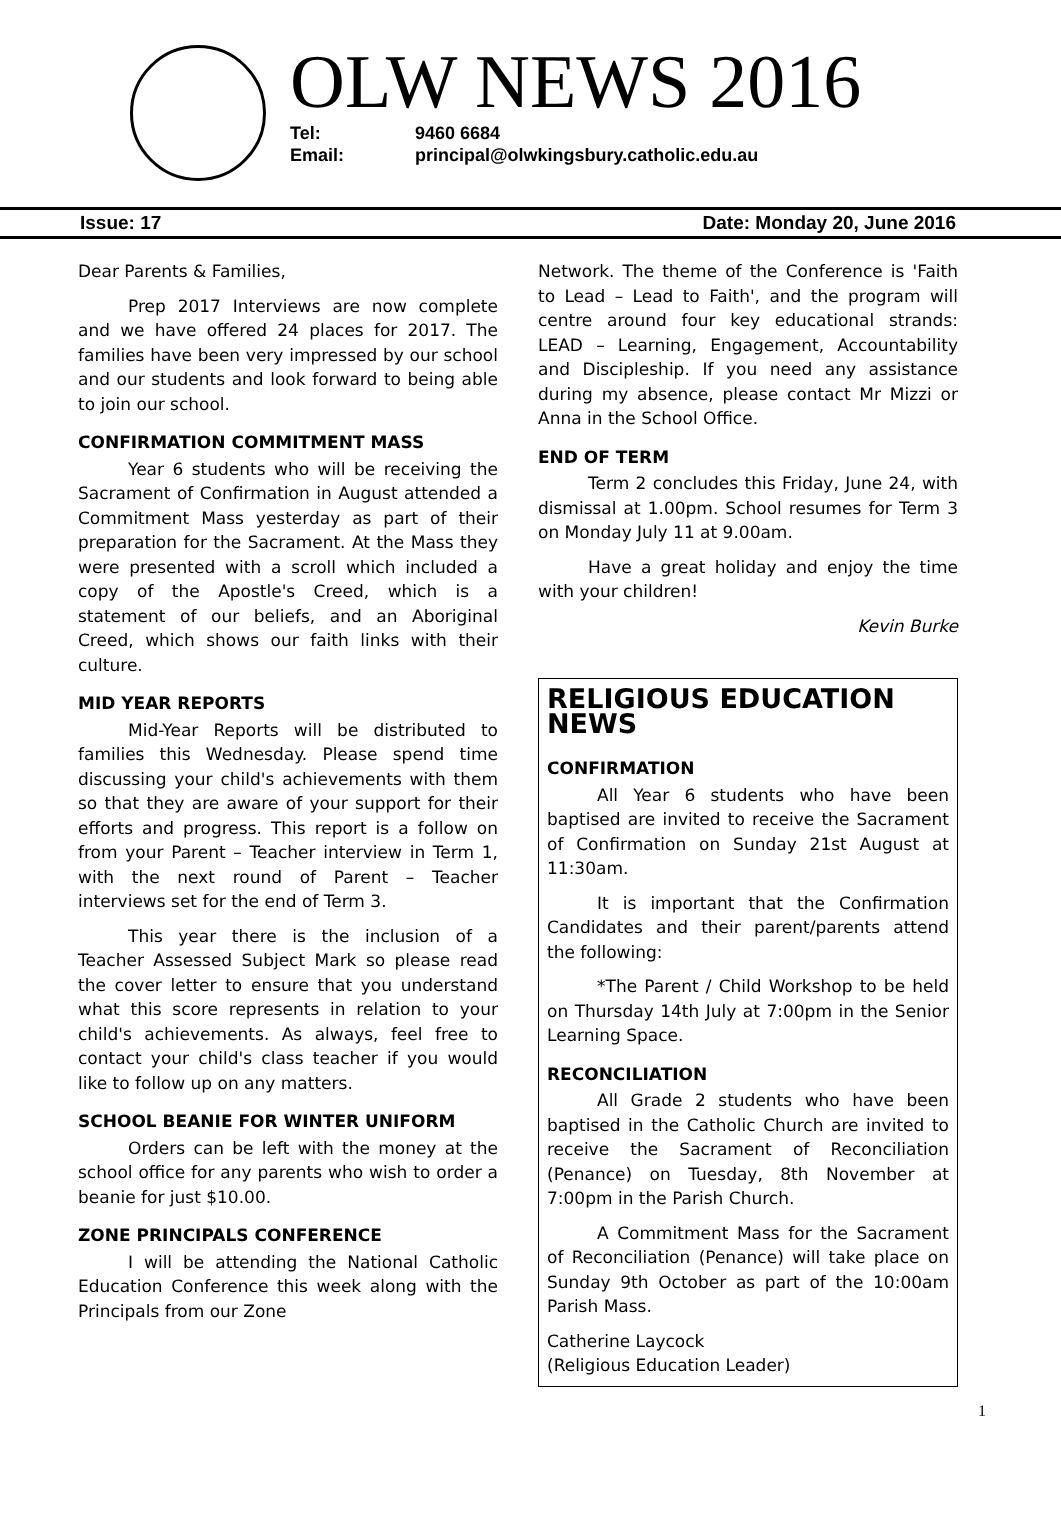OLW NEWS 2016
Tel: 9460 6684
Email: principal@olwkingsbury.catholic.edu.au
Issue: 17 Date: Monday 20, June 2016
Dear Parents & Families,
Prep 2017 Interviews are now complete and we have offered 24 places for 2017. The families have been very impressed by our school and our students and look forward to being able to join our school.
CONFIRMATION COMMITMENT MASS
Year 6 students who will be receiving the Sacrament of Confirmation in August attended a Commitment Mass yesterday as part of their preparation for the Sacrament. At the Mass they were presented with a scroll which included a copy of the Apostle's Creed, which is a statement of our beliefs, and an Aboriginal Creed, which shows our faith links with their culture.
MID YEAR REPORTS
Mid-Year Reports will be distributed to families this Wednesday. Please spend time discussing your child's achievements with them so that they are aware of your support for their efforts and progress. This report is a follow on from your Parent – Teacher interview in Term 1, with the next round of Parent – Teacher interviews set for the end of Term 3.
This year there is the inclusion of a Teacher Assessed Subject Mark so please read the cover letter to ensure that you understand what this score represents in relation to your child's achievements. As always, feel free to contact your child's class teacher if you would like to follow up on any matters.
SCHOOL BEANIE FOR WINTER UNIFORM
Orders can be left with the money at the school office for any parents who wish to order a beanie for just $10.00.
ZONE PRINCIPALS CONFERENCE
I will be attending the National Catholic Education Conference this week along with the Principals from our Zone
Network. The theme of the Conference is 'Faith to Lead – Lead to Faith', and the program will centre around four key educational strands: LEAD – Learning, Engagement, Accountability and Discipleship. If you need any assistance during my absence, please contact Mr Mizzi or Anna in the School Office.
END OF TERM
Term 2 concludes this Friday, June 24, with dismissal at 1.00pm. School resumes for Term 3 on Monday July 11 at 9.00am.
Have a great holiday and enjoy the time with your children!
Kevin Burke
RELIGIOUS EDUCATION NEWS
CONFIRMATION
All Year 6 students who have been baptised are invited to receive the Sacrament of Confirmation on Sunday 21st August at 11:30am.
It is important that the Confirmation Candidates and their parent/parents attend the following:
*The Parent / Child Workshop to be held on Thursday 14th July at 7:00pm in the Senior Learning Space.
RECONCILIATION
All Grade 2 students who have been baptised in the Catholic Church are invited to receive the Sacrament of Reconciliation (Penance) on Tuesday, 8th November at 7:00pm in the Parish Church.
A Commitment Mass for the Sacrament of Reconciliation (Penance) will take place on Sunday 9th October as part of the 10:00am Parish Mass.
Catherine Laycock
(Religious Education Leader)
1